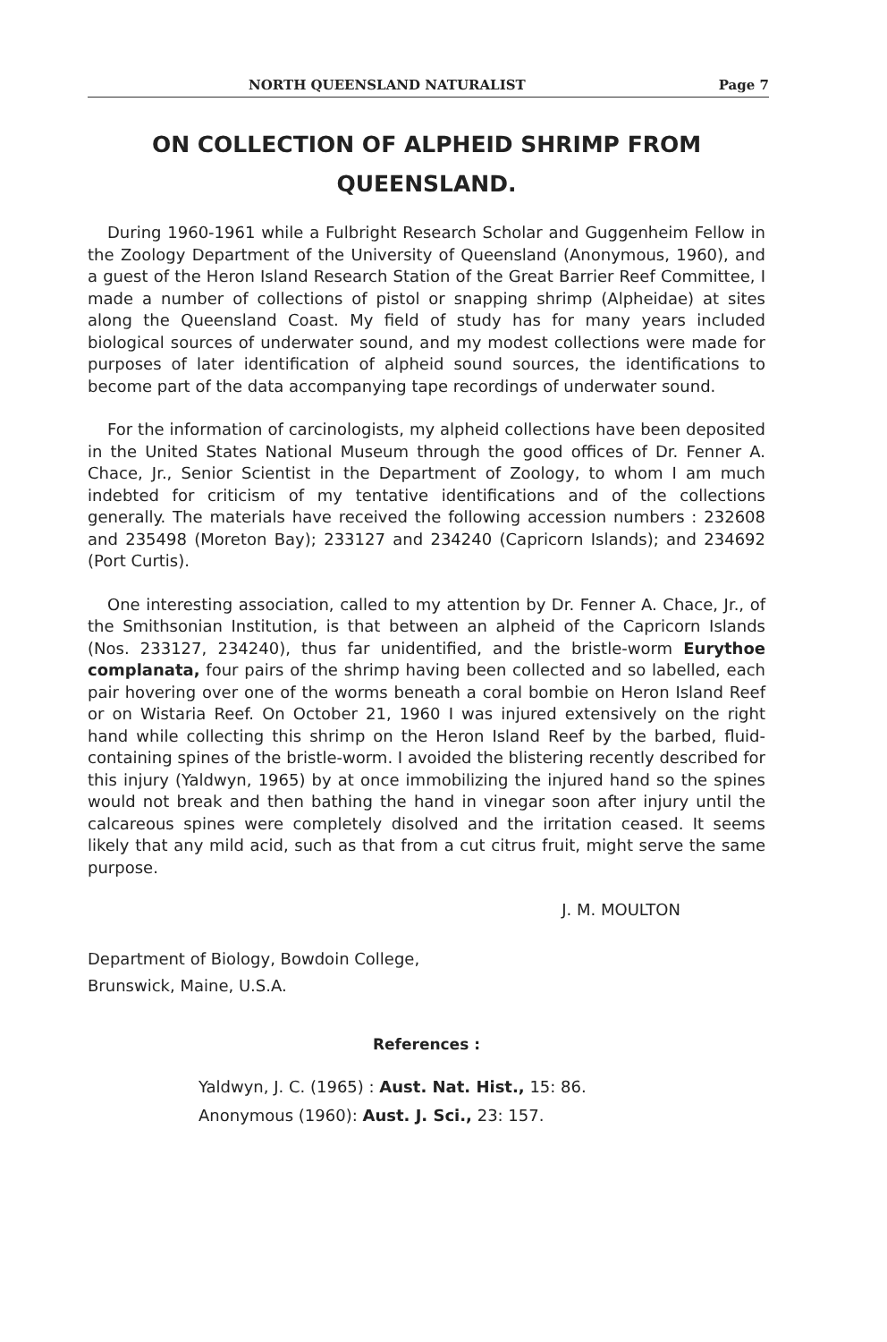NORTH QUEENSLAND NATURALIST Page 7
ON COLLECTION OF ALPHEID SHRIMP FROM
QUEENSLAND.
During 1960-1961 while a Fulbright Research Scholar and Guggenheim Fellow in the Zoology Department of the University of Queensland (Anonymous, 1960), and a guest of the Heron Island Research Station of the Great Barrier Reef Committee, I made a number of collections of pistol or snapping shrimp (Alpheidae) at sites along the Queensland Coast. My field of study has for many years included biological sources of underwater sound, and my modest collections were made for purposes of later identification of alpheid sound sources, the identifications to become part of the data accompanying tape recordings of underwater sound.
For the information of carcinologists, my alpheid collections have been deposited in the United States National Museum through the good offices of Dr. Fenner A. Chace, Jr., Senior Scientist in the Department of Zoology, to whom I am much indebted for criticism of my tentative identifications and of the collections generally. The materials have received the following accession numbers : 232608 and 235498 (Moreton Bay); 233127 and 234240 (Capricorn Islands); and 234692 (Port Curtis).
One interesting association, called to my attention by Dr. Fenner A. Chace, Jr., of the Smithsonian Institution, is that between an alpheid of the Capricorn Islands (Nos. 233127, 234240), thus far unidentified, and the bristle-worm Eurythoe complanata, four pairs of the shrimp having been collected and so labelled, each pair hovering over one of the worms beneath a coral bombie on Heron Island Reef or on Wistaria Reef. On October 21, 1960 I was injured extensively on the right hand while collecting this shrimp on the Heron Island Reef by the barbed, fluid-containing spines of the bristle-worm. I avoided the blistering recently described for this injury (Yaldwyn, 1965) by at once immobilizing the injured hand so the spines would not break and then bathing the hand in vinegar soon after injury until the calcareous spines were completely disolved and the irritation ceased. It seems likely that any mild acid, such as that from a cut citrus fruit, might serve the same purpose.
J. M. MOULTON
Department of Biology, Bowdoin College,
Brunswick, Maine, U.S.A.
References :
Yaldwyn, J. C. (1965) : Aust. Nat. Hist., 15: 86.
Anonymous (1960): Aust. J. Sci., 23: 157.